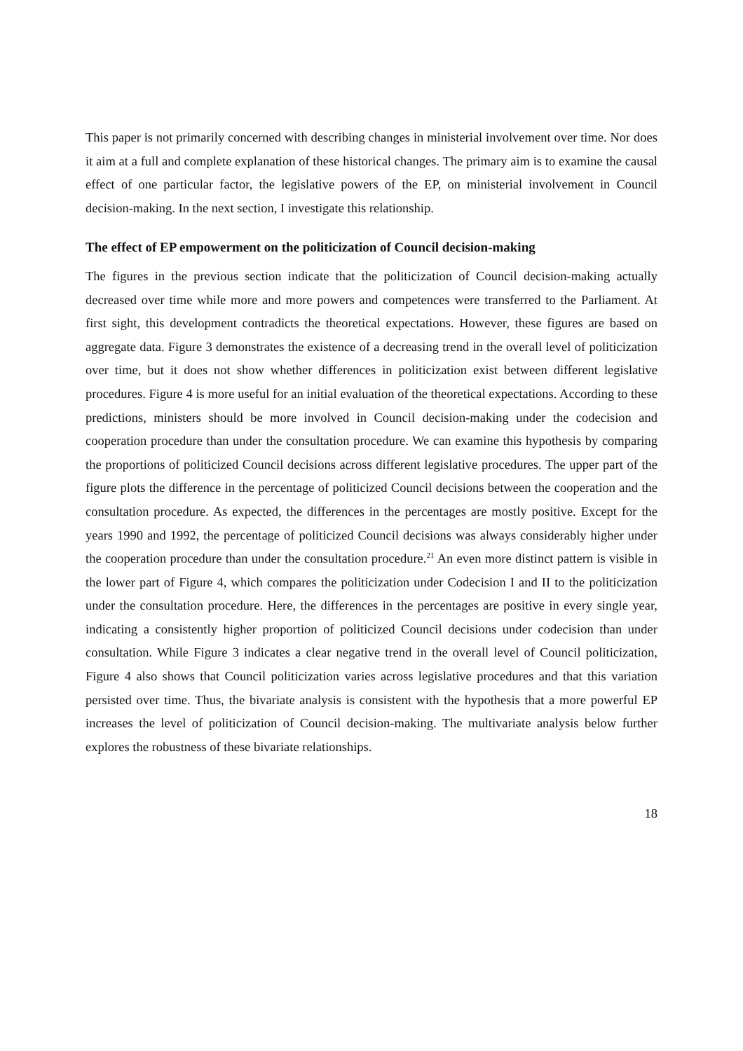This paper is not primarily concerned with describing changes in ministerial involvement over time. Nor does it aim at a full and complete explanation of these historical changes. The primary aim is to examine the causal effect of one particular factor, the legislative powers of the EP, on ministerial involvement in Council decision-making. In the next section, I investigate this relationship.
The effect of EP empowerment on the politicization of Council decision-making
The figures in the previous section indicate that the politicization of Council decision-making actually decreased over time while more and more powers and competences were transferred to the Parliament. At first sight, this development contradicts the theoretical expectations. However, these figures are based on aggregate data. Figure 3 demonstrates the existence of a decreasing trend in the overall level of politicization over time, but it does not show whether differences in politicization exist between different legislative procedures. Figure 4 is more useful for an initial evaluation of the theoretical expectations. According to these predictions, ministers should be more involved in Council decision-making under the codecision and cooperation procedure than under the consultation procedure. We can examine this hypothesis by comparing the proportions of politicized Council decisions across different legislative procedures. The upper part of the figure plots the difference in the percentage of politicized Council decisions between the cooperation and the consultation procedure. As expected, the differences in the percentages are mostly positive. Except for the years 1990 and 1992, the percentage of politicized Council decisions was always considerably higher under the cooperation procedure than under the consultation procedure.<sup>21</sup> An even more distinct pattern is visible in the lower part of Figure 4, which compares the politicization under Codecision I and II to the politicization under the consultation procedure. Here, the differences in the percentages are positive in every single year, indicating a consistently higher proportion of politicized Council decisions under codecision than under consultation. While Figure 3 indicates a clear negative trend in the overall level of Council politicization, Figure 4 also shows that Council politicization varies across legislative procedures and that this variation persisted over time. Thus, the bivariate analysis is consistent with the hypothesis that a more powerful EP increases the level of politicization of Council decision-making. The multivariate analysis below further explores the robustness of these bivariate relationships.
18